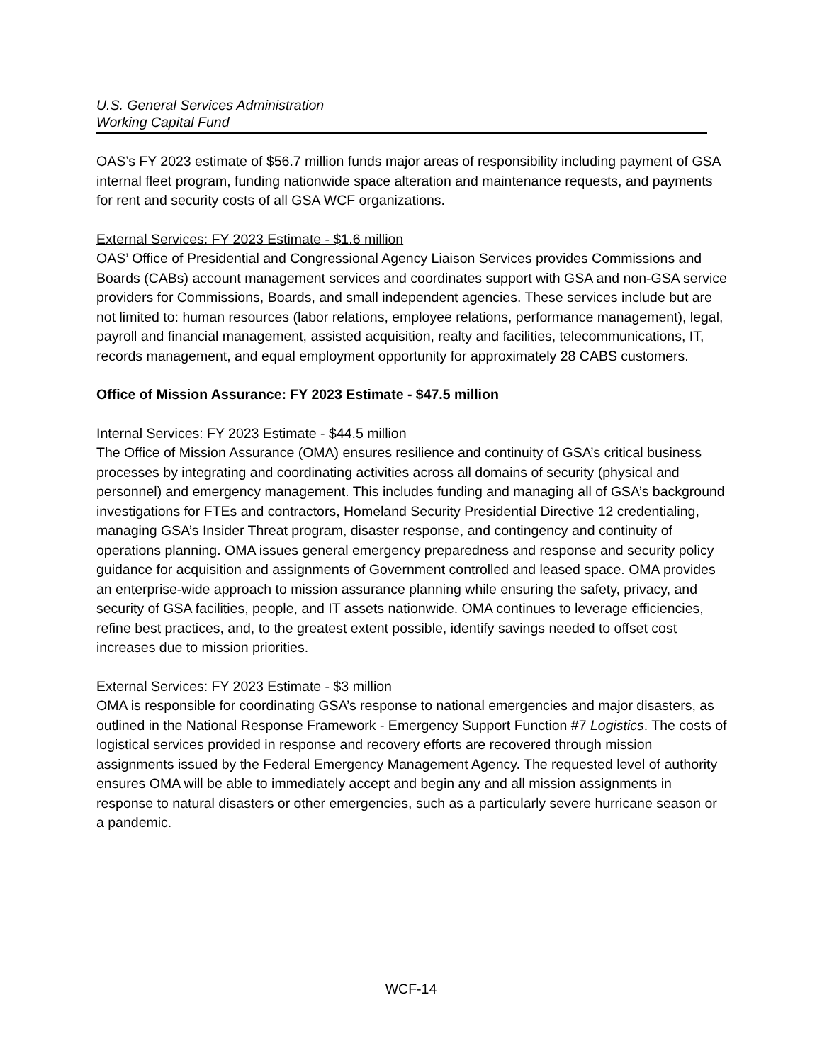U.S. General Services Administration
Working Capital Fund
OAS’s FY 2023 estimate of $56.7 million funds major areas of responsibility including payment of GSA internal fleet program, funding nationwide space alteration and maintenance requests, and payments for rent and security costs of all GSA WCF organizations.
External Services: FY 2023 Estimate - $1.6 million
OAS’ Office of Presidential and Congressional Agency Liaison Services provides Commissions and Boards (CABs) account management services and coordinates support with GSA and non-GSA service providers for Commissions, Boards, and small independent agencies. These services include but are not limited to: human resources (labor relations, employee relations, performance management), legal, payroll and financial management, assisted acquisition, realty and facilities, telecommunications, IT, records management, and equal employment opportunity for approximately 28 CABS customers.
Office of Mission Assurance: FY 2023 Estimate - $47.5 million
Internal Services: FY 2023 Estimate - $44.5 million
The Office of Mission Assurance (OMA) ensures resilience and continuity of GSA’s critical business processes by integrating and coordinating activities across all domains of security (physical and personnel) and emergency management. This includes funding and managing all of GSA’s background investigations for FTEs and contractors, Homeland Security Presidential Directive 12 credentialing, managing GSA’s Insider Threat program, disaster response, and contingency and continuity of operations planning. OMA issues general emergency preparedness and response and security policy guidance for acquisition and assignments of Government controlled and leased space. OMA provides an enterprise-wide approach to mission assurance planning while ensuring the safety, privacy, and security of GSA facilities, people, and IT assets nationwide. OMA continues to leverage efficiencies, refine best practices, and, to the greatest extent possible, identify savings needed to offset cost increases due to mission priorities.
External Services: FY 2023 Estimate - $3 million
OMA is responsible for coordinating GSA’s response to national emergencies and major disasters, as outlined in the National Response Framework - Emergency Support Function #7 Logistics. The costs of logistical services provided in response and recovery efforts are recovered through mission assignments issued by the Federal Emergency Management Agency. The requested level of authority ensures OMA will be able to immediately accept and begin any and all mission assignments in response to natural disasters or other emergencies, such as a particularly severe hurricane season or a pandemic.
WCF-14